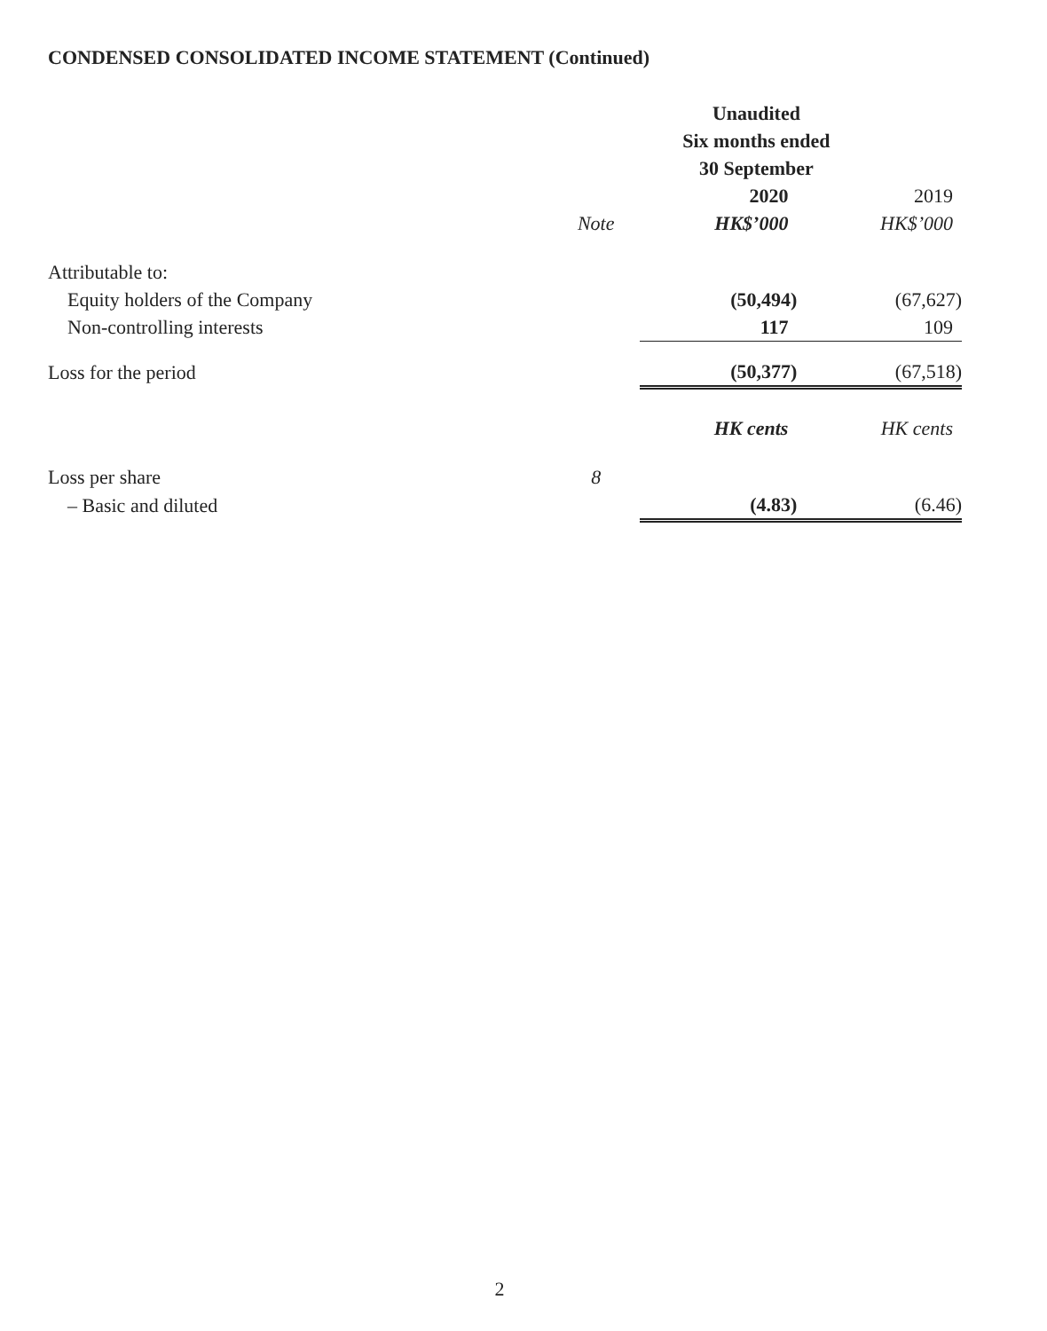CONDENSED CONSOLIDATED INCOME STATEMENT (Continued)
| | | Unaudited | |
| --- | --- | --- | --- |
| | | Six months ended | |
| | | 30 September | |
| | | 2020 | 2019 |
| | Note | HK$’000 | HK$’000 |
| Attributable to: | | | |
| Equity holders of the Company | | (50,494) | (67,627) |
| Non-controlling interests | | 117 | 109 |
| Loss for the period | | (50,377) | (67,518) |
| | | HK cents | HK cents |
| Loss per share | 8 | | |
| – Basic and diluted | | (4.83) | (6.46) |
2